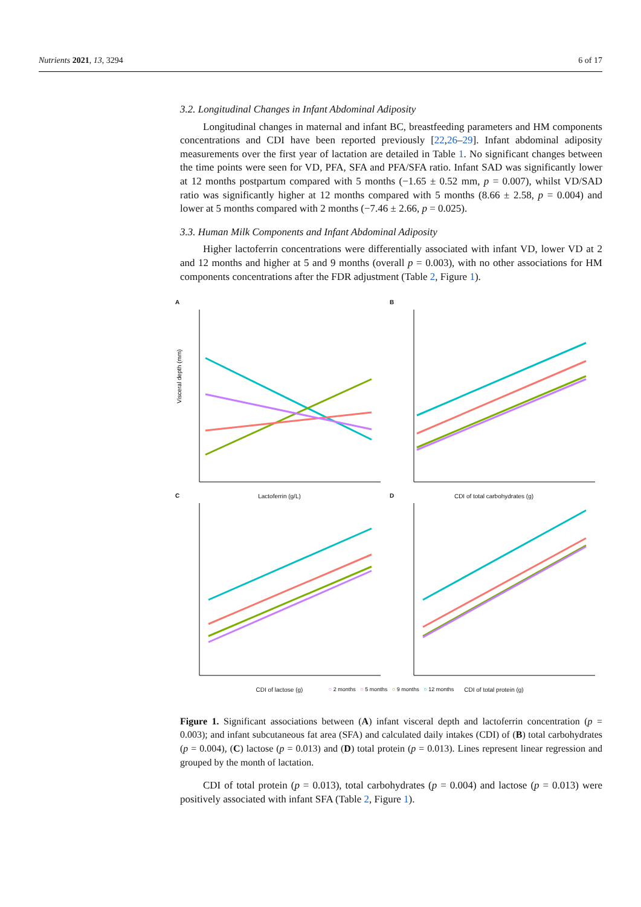Nutrients 2021, 13, 3294 6 of 17
3.2. Longitudinal Changes in Infant Abdominal Adiposity
Longitudinal changes in maternal and infant BC, breastfeeding parameters and HM components concentrations and CDI have been reported previously [22,26–29]. Infant abdominal adiposity measurements over the first year of lactation are detailed in Table 1. No significant changes between the time points were seen for VD, PFA, SFA and PFA/SFA ratio. Infant SAD was significantly lower at 12 months postpartum compared with 5 months (−1.65 ± 0.52 mm, p = 0.007), whilst VD/SAD ratio was significantly higher at 12 months compared with 5 months (8.66 ± 2.58, p = 0.004) and lower at 5 months compared with 2 months (−7.46 ± 2.66, p = 0.025).
3.3. Human Milk Components and Infant Abdominal Adiposity
Higher lactoferrin concentrations were differentially associated with infant VD, lower VD at 2 and 12 months and higher at 5 and 9 months (overall p = 0.003), with no other associations for HM components concentrations after the FDR adjustment (Table 2, Figure 1).
A
Visceral depth (mm)
Lactoferrin (g/L)
B
CDI of total carbohydrates (g)
C
CDI of lactose (g)
D
CDI of total protein (g)
○ 2 months ○ 5 months ○ 9 months ○ 12 months
Figure 1. Significant associations between (A) infant visceral depth and lactoferrin concentration (p = 0.003); and infant subcutaneous fat area (SFA) and calculated daily intakes (CDI) of (B) total carbohydrates (p = 0.004), (C) lactose (p = 0.013) and (D) total protein (p = 0.013). Lines represent linear regression and grouped by the month of lactation.
CDI of total protein (p = 0.013), total carbohydrates (p = 0.004) and lactose (p = 0.013) were positively associated with infant SFA (Table 2, Figure 1).